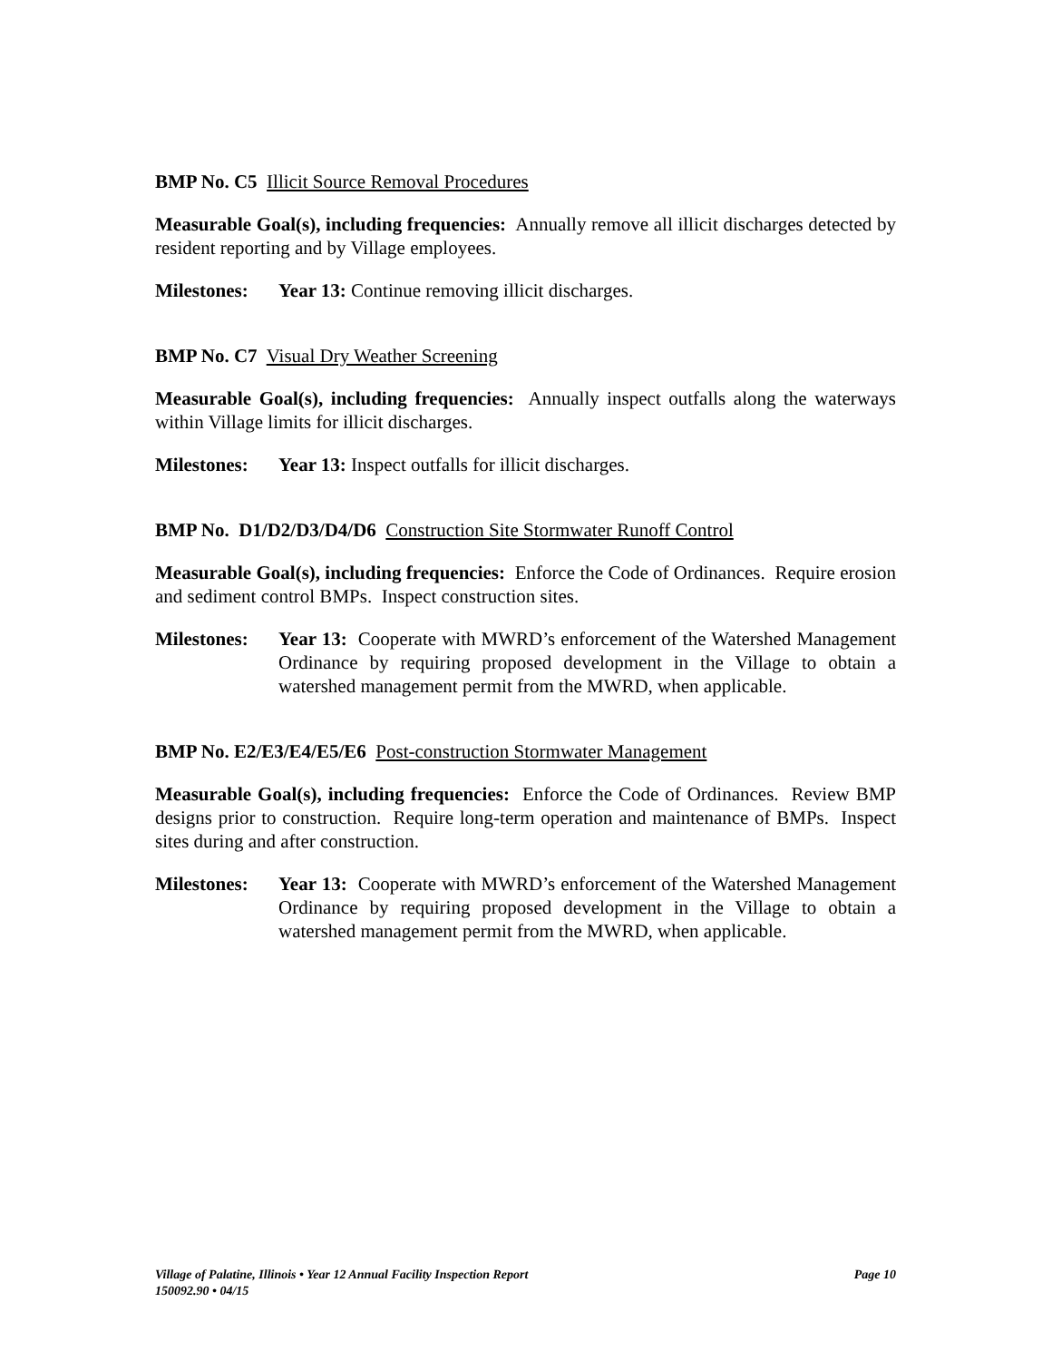BMP No. C5 Illicit Source Removal Procedures
Measurable Goal(s), including frequencies: Annually remove all illicit discharges detected by resident reporting and by Village employees.
Milestones: Year 13: Continue removing illicit discharges.
BMP No. C7 Visual Dry Weather Screening
Measurable Goal(s), including frequencies: Annually inspect outfalls along the waterways within Village limits for illicit discharges.
Milestones: Year 13: Inspect outfalls for illicit discharges.
BMP No. D1/D2/D3/D4/D6 Construction Site Stormwater Runoff Control
Measurable Goal(s), including frequencies: Enforce the Code of Ordinances. Require erosion and sediment control BMPs. Inspect construction sites.
Milestones: Year 13: Cooperate with MWRD’s enforcement of the Watershed Management Ordinance by requiring proposed development in the Village to obtain a watershed management permit from the MWRD, when applicable.
BMP No. E2/E3/E4/E5/E6 Post-construction Stormwater Management
Measurable Goal(s), including frequencies: Enforce the Code of Ordinances. Review BMP designs prior to construction. Require long-term operation and maintenance of BMPs. Inspect sites during and after construction.
Milestones: Year 13: Cooperate with MWRD’s enforcement of the Watershed Management Ordinance by requiring proposed development in the Village to obtain a watershed management permit from the MWRD, when applicable.
Village of Palatine, Illinois • Year 12 Annual Facility Inspection Report Page 10
150092.90 • 04/15